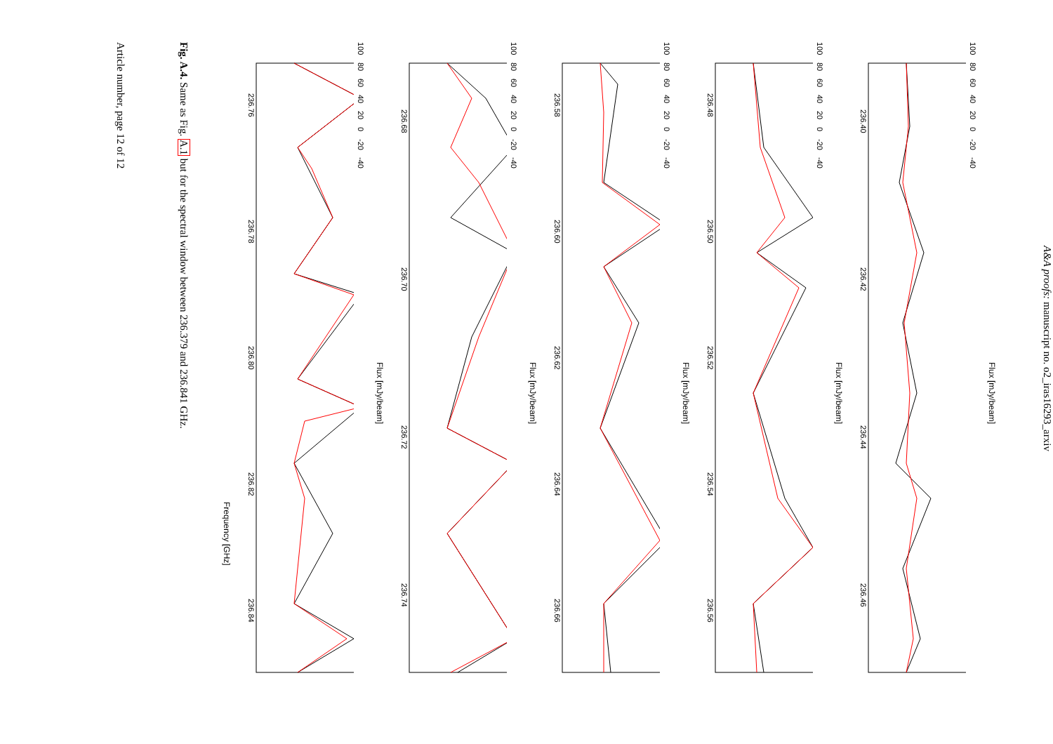A&A proofs: manuscript no. o2_iras16293_arxiv
Flux [mJy/beam]
100 80 60 40 20 0 -20 -40
236.40 236.42 236.44 236.46
Flux [mJy/beam]
100 80 60 40 20 0 -20 -40
236.48 236.50 236.52 236.54 236.56
Flux [mJy/beam]
100 80 60 40 20 0 -20 -40
236.58 236.60 236.62 236.64 236.66
Flux [mJy/beam]
100 80 60 40 20 0 -20 -40
236.68 236.70 236.72 236.74
Flux [mJy/beam]
100 80 60 40 20 0 -20 -40
236.76 236.78 236.80 236.82 236.84
Frequency [GHz]
Fig. A.4. Same as Fig. A.1 but for the spectral window between 236.379 and 236.841 GHz.
Article number, page 12 of 12